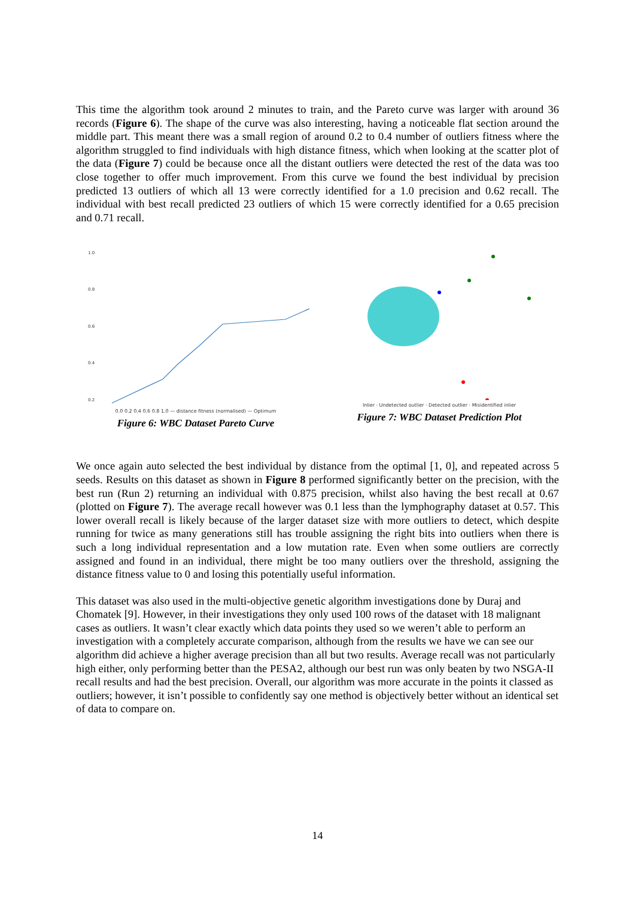This time the algorithm took around 2 minutes to train, and the Pareto curve was larger with around 36 records (Figure 6). The shape of the curve was also interesting, having a noticeable flat section around the middle part. This meant there was a small region of around 0.2 to 0.4 number of outliers fitness where the algorithm struggled to find individuals with high distance fitness, which when looking at the scatter plot of the data (Figure 7) could be because once all the distant outliers were detected the rest of the data was too close together to offer much improvement. From this curve we found the best individual by precision predicted 13 outliers of which all 13 were correctly identified for a 1.0 precision and 0.62 recall. The individual with best recall predicted 23 outliers of which 15 were correctly identified for a 0.65 precision and 0.71 recall.
1.0
0.8
0.6
0.4
0.2
0.0 0.2 0.4 0.6 0.8 1.0 — distance fitness (normalised) — Optimum
Figure 6: WBC Dataset Pareto Curve
Inlier · Undetected outlier · Detected outlier · Misidentified inlier
Figure 7: WBC Dataset Prediction Plot
We once again auto selected the best individual by distance from the optimal [1, 0], and repeated across 5 seeds. Results on this dataset as shown in Figure 8 performed significantly better on the precision, with the best run (Run 2) returning an individual with 0.875 precision, whilst also having the best recall at 0.67 (plotted on Figure 7). The average recall however was 0.1 less than the lymphography dataset at 0.57. This lower overall recall is likely because of the larger dataset size with more outliers to detect, which despite running for twice as many generations still has trouble assigning the right bits into outliers when there is such a long individual representation and a low mutation rate. Even when some outliers are correctly assigned and found in an individual, there might be too many outliers over the threshold, assigning the distance fitness value to 0 and losing this potentially useful information.
This dataset was also used in the multi-objective genetic algorithm investigations done by Duraj and Chomatek [9]. However, in their investigations they only used 100 rows of the dataset with 18 malignant cases as outliers. It wasn’t clear exactly which data points they used so we weren’t able to perform an investigation with a completely accurate comparison, although from the results we have we can see our algorithm did achieve a higher average precision than all but two results. Average recall was not particularly high either, only performing better than the PESA2, although our best run was only beaten by two NSGA-II recall results and had the best precision. Overall, our algorithm was more accurate in the points it classed as outliers; however, it isn’t possible to confidently say one method is objectively better without an identical set of data to compare on.
14